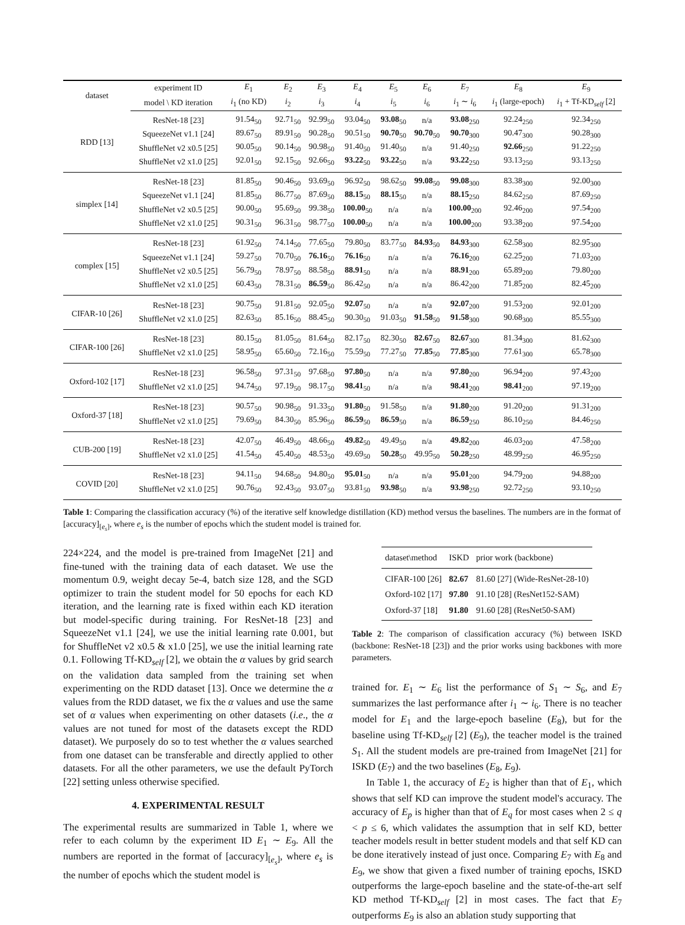| dataset | experiment ID | E<sub>1</sub> | E<sub>2</sub> | E<sub>3</sub> | E<sub>4</sub> | E<sub>5</sub> | E<sub>6</sub> | E<sub>7</sub> | E<sub>8</sub> | E<sub>9</sub> |
| --- | --- | --- | --- | --- | --- | --- | --- | --- | --- | --- |
| | model \ KD iteration | i<sub>1</sub> (no KD) | i<sub>2</sub> | i<sub>3</sub> | i<sub>4</sub> | i<sub>5</sub> | i<sub>6</sub> | i<sub>1</sub> ∼ i<sub>6</sub> | i<sub>1</sub> (large-epoch) | i<sub>1</sub> + Tf-KD<sub>self</sub> [2] |
| RDD [13] | ResNet-18 [23] | 91.54<sub>50</sub> | 92.71<sub>50</sub> | 92.99<sub>50</sub> | 93.04<sub>50</sub> | 93.08<sub>50</sub> | n/a | 93.08<sub>250</sub> | 92.24<sub>250</sub> | 92.34<sub>250</sub> |
| | SqueezeNet v1.1 [24] | 89.67<sub>50</sub> | 89.91<sub>50</sub> | 90.28<sub>50</sub> | 90.51<sub>50</sub> | 90.70<sub>50</sub> | 90.70<sub>50</sub> | 90.70<sub>300</sub> | 90.47<sub>300</sub> | 90.28<sub>300</sub> |
| | ShuffleNet v2 x0.5 [25] | 90.05<sub>50</sub> | 90.14<sub>50</sub> | 90.98<sub>50</sub> | 91.40<sub>50</sub> | 91.40<sub>50</sub> | n/a | 91.40<sub>250</sub> | 92.66<sub>250</sub> | 91.22<sub>250</sub> |
| | ShuffleNet v2 x1.0 [25] | 92.01<sub>50</sub> | 92.15<sub>50</sub> | 92.66<sub>50</sub> | 93.22<sub>50</sub> | 93.22<sub>50</sub> | n/a | 93.22<sub>250</sub> | 93.13<sub>250</sub> | 93.13<sub>250</sub> |
| simplex [14] | ResNet-18 [23] | 81.85<sub>50</sub> | 90.46<sub>50</sub> | 93.69<sub>50</sub> | 96.92<sub>50</sub> | 98.62<sub>50</sub> | 99.08<sub>50</sub> | 99.08<sub>300</sub> | 83.38<sub>300</sub> | 92.00<sub>300</sub> |
| | SqueezeNet v1.1 [24] | 81.85<sub>50</sub> | 86.77<sub>50</sub> | 87.69<sub>50</sub> | 88.15<sub>50</sub> | 88.15<sub>50</sub> | n/a | 88.15<sub>250</sub> | 84.62<sub>250</sub> | 87.69<sub>250</sub> |
| | ShuffleNet v2 x0.5 [25] | 90.00<sub>50</sub> | 95.69<sub>50</sub> | 99.38<sub>50</sub> | 100.00<sub>50</sub> | n/a | n/a | 100.00<sub>200</sub> | 92.46<sub>200</sub> | 97.54<sub>200</sub> |
| | ShuffleNet v2 x1.0 [25] | 90.31<sub>50</sub> | 96.31<sub>50</sub> | 98.77<sub>50</sub> | 100.00<sub>50</sub> | n/a | n/a | 100.00<sub>200</sub> | 93.38<sub>200</sub> | 97.54<sub>200</sub> |
| complex [15] | ResNet-18 [23] | 61.92<sub>50</sub> | 74.14<sub>50</sub> | 77.65<sub>50</sub> | 79.80<sub>50</sub> | 83.77<sub>50</sub> | 84.93<sub>50</sub> | 84.93<sub>300</sub> | 62.58<sub>300</sub> | 82.95<sub>300</sub> |
| | SqueezeNet v1.1 [24] | 59.27<sub>50</sub> | 70.70<sub>50</sub> | 76.16<sub>50</sub> | 76.16<sub>50</sub> | n/a | n/a | 76.16<sub>200</sub> | 62.25<sub>200</sub> | 71.03<sub>200</sub> |
| | ShuffleNet v2 x0.5 [25] | 56.79<sub>50</sub> | 78.97<sub>50</sub> | 88.58<sub>50</sub> | 88.91<sub>50</sub> | n/a | n/a | 88.91<sub>200</sub> | 65.89<sub>200</sub> | 79.80<sub>200</sub> |
| | ShuffleNet v2 x1.0 [25] | 60.43<sub>50</sub> | 78.31<sub>50</sub> | 86.59<sub>50</sub> | 86.42<sub>50</sub> | n/a | n/a | 86.42<sub>200</sub> | 71.85<sub>200</sub> | 82.45<sub>200</sub> |
| CIFAR-10 [26] | ResNet-18 [23] | 90.75<sub>50</sub> | 91.81<sub>50</sub> | 92.05<sub>50</sub> | 92.07<sub>50</sub> | n/a | n/a | 92.07<sub>200</sub> | 91.53<sub>200</sub> | 92.01<sub>200</sub> |
| | ShuffleNet v2 x1.0 [25] | 82.63<sub>50</sub> | 85.16<sub>50</sub> | 88.45<sub>50</sub> | 90.30<sub>50</sub> | 91.03<sub>50</sub> | 91.58<sub>50</sub> | 91.58<sub>300</sub> | 90.68<sub>300</sub> | 85.55<sub>300</sub> |
| CIFAR-100 [26] | ResNet-18 [23] | 80.15<sub>50</sub> | 81.05<sub>50</sub> | 81.64<sub>50</sub> | 82.17<sub>50</sub> | 82.30<sub>50</sub> | 82.67<sub>50</sub> | 82.67<sub>300</sub> | 81.34<sub>300</sub> | 81.62<sub>300</sub> |
| | ShuffleNet v2 x1.0 [25] | 58.95<sub>50</sub> | 65.60<sub>50</sub> | 72.16<sub>50</sub> | 75.59<sub>50</sub> | 77.27<sub>50</sub> | 77.85<sub>50</sub> | 77.85<sub>300</sub> | 77.61<sub>300</sub> | 65.78<sub>300</sub> |
| Oxford-102 [17] | ResNet-18 [23] | 96.58<sub>50</sub> | 97.31<sub>50</sub> | 97.68<sub>50</sub> | 97.80<sub>50</sub> | n/a | n/a | 97.80<sub>200</sub> | 96.94<sub>200</sub> | 97.43<sub>200</sub> |
| | ShuffleNet v2 x1.0 [25] | 94.74<sub>50</sub> | 97.19<sub>50</sub> | 98.17<sub>50</sub> | 98.41<sub>50</sub> | n/a | n/a | 98.41<sub>200</sub> | 98.41<sub>200</sub> | 97.19<sub>200</sub> |
| Oxford-37 [18] | ResNet-18 [23] | 90.57<sub>50</sub> | 90.98<sub>50</sub> | 91.33<sub>50</sub> | 91.80<sub>50</sub> | 91.58<sub>50</sub> | n/a | 91.80<sub>200</sub> | 91.20<sub>200</sub> | 91.31<sub>200</sub> |
| | ShuffleNet v2 x1.0 [25] | 79.69<sub>50</sub> | 84.30<sub>50</sub> | 85.96<sub>50</sub> | 86.59<sub>50</sub> | 86.59<sub>50</sub> | n/a | 86.59<sub>250</sub> | 86.10<sub>250</sub> | 84.46<sub>250</sub> |
| CUB-200 [19] | ResNet-18 [23] | 42.07<sub>50</sub> | 46.49<sub>50</sub> | 48.66<sub>50</sub> | 49.82<sub>50</sub> | 49.49<sub>50</sub> | n/a | 49.82<sub>200</sub> | 46.03<sub>200</sub> | 47.58<sub>200</sub> |
| | ShuffleNet v2 x1.0 [25] | 41.54<sub>50</sub> | 45.40<sub>50</sub> | 48.53<sub>50</sub> | 49.69<sub>50</sub> | 50.28<sub>50</sub> | 49.95<sub>50</sub> | 50.28<sub>250</sub> | 48.99<sub>250</sub> | 46.95<sub>250</sub> |
| COVID [20] | ResNet-18 [23] | 94.11<sub>50</sub> | 94.68<sub>50</sub> | 94.80<sub>50</sub> | 95.01<sub>50</sub> | n/a | n/a | 95.01<sub>200</sub> | 94.79<sub>200</sub> | 94.88<sub>200</sub> |
| | ShuffleNet v2 x1.0 [25] | 90.76<sub>50</sub> | 92.43<sub>50</sub> | 93.07<sub>50</sub> | 93.81<sub>50</sub> | 93.98<sub>50</sub> | n/a | 93.98<sub>250</sub> | 92.72<sub>250</sub> | 93.10<sub>250</sub> |
Table 1: Comparing the classification accuracy (%) of the iterative self knowledge distillation (KD) method versus the baselines. The numbers are in the format of [accuracy]<sub>[e<sub>s</sub>]</sub>, where e<sub>s</sub> is the number of epochs which the student model is trained for.
224×224, and the model is pre-trained from ImageNet [21] and fine-tuned with the training data of each dataset. We use the momentum 0.9, weight decay 5e-4, batch size 128, and the SGD optimizer to train the student model for 50 epochs for each KD iteration, and the learning rate is fixed within each KD iteration but model-specific during training. For ResNet-18 [23] and SqueezeNet v1.1 [24], we use the initial learning rate 0.001, but for ShuffleNet v2 x0.5 & x1.0 [25], we use the initial learning rate 0.1. Following Tf-KD<sub>self</sub> [2], we obtain the α values by grid search on the validation data sampled from the training set when experimenting on the RDD dataset [13]. Once we determine the α values from the RDD dataset, we fix the α values and use the same set of α values when experimenting on other datasets (i.e., the α values are not tuned for most of the datasets except the RDD dataset). We purposely do so to test whether the α values searched from one dataset can be transferable and directly applied to other datasets. For all the other parameters, we use the default PyTorch [22] setting unless otherwise specified.
4. EXPERIMENTAL RESULT
The experimental results are summarized in Table 1, where we refer to each column by the experiment ID E<sub>1</sub> ∼ E<sub>9</sub>. All the numbers are reported in the format of [accuracy]<sub>[e<sub>s</sub>]</sub>, where e<sub>s</sub> is the number of epochs which the student model is
| dataset\method | ISKD | prior work (backbone) |
| --- | --- | --- |
| CIFAR-100 [26] | 82.67 | 81.60 [27] (Wide-ResNet-28-10) |
| Oxford-102 [17] | 97.80 | 91.10 [28] (ResNet152-SAM) |
| Oxford-37 [18] | 91.80 | 91.60 [28] (ResNet50-SAM) |
Table 2: The comparison of classification accuracy (%) between ISKD (backbone: ResNet-18 [23]) and the prior works using backbones with more parameters.
trained for. E<sub>1</sub> ∼ E<sub>6</sub> list the performance of S<sub>1</sub> ∼ S<sub>6</sub>, and E<sub>7</sub> summarizes the last performance after i<sub>1</sub> ∼ i<sub>6</sub>. There is no teacher model for E<sub>1</sub> and the large-epoch baseline (E<sub>8</sub>), but for the baseline using Tf-KD<sub>self</sub> [2] (E<sub>9</sub>), the teacher model is the trained S<sub>1</sub>. All the student models are pre-trained from ImageNet [21] for ISKD (E<sub>7</sub>) and the two baselines (E<sub>8</sub>, E<sub>9</sub>).
In Table 1, the accuracy of E<sub>2</sub> is higher than that of E<sub>1</sub>, which shows that self KD can improve the student model's accuracy. The accuracy of E<sub>p</sub> is higher than that of E<sub>q</sub> for most cases when 2 ≤ q < p ≤ 6, which validates the assumption that in self KD, better teacher models result in better student models and that self KD can be done iteratively instead of just once. Comparing E<sub>7</sub> with E<sub>8</sub> and E<sub>9</sub>, we show that given a fixed number of training epochs, ISKD outperforms the large-epoch baseline and the state-of-the-art self KD method Tf-KD<sub>self</sub> [2] in most cases. The fact that E<sub>7</sub> outperforms E<sub>9</sub> is also an ablation study supporting that